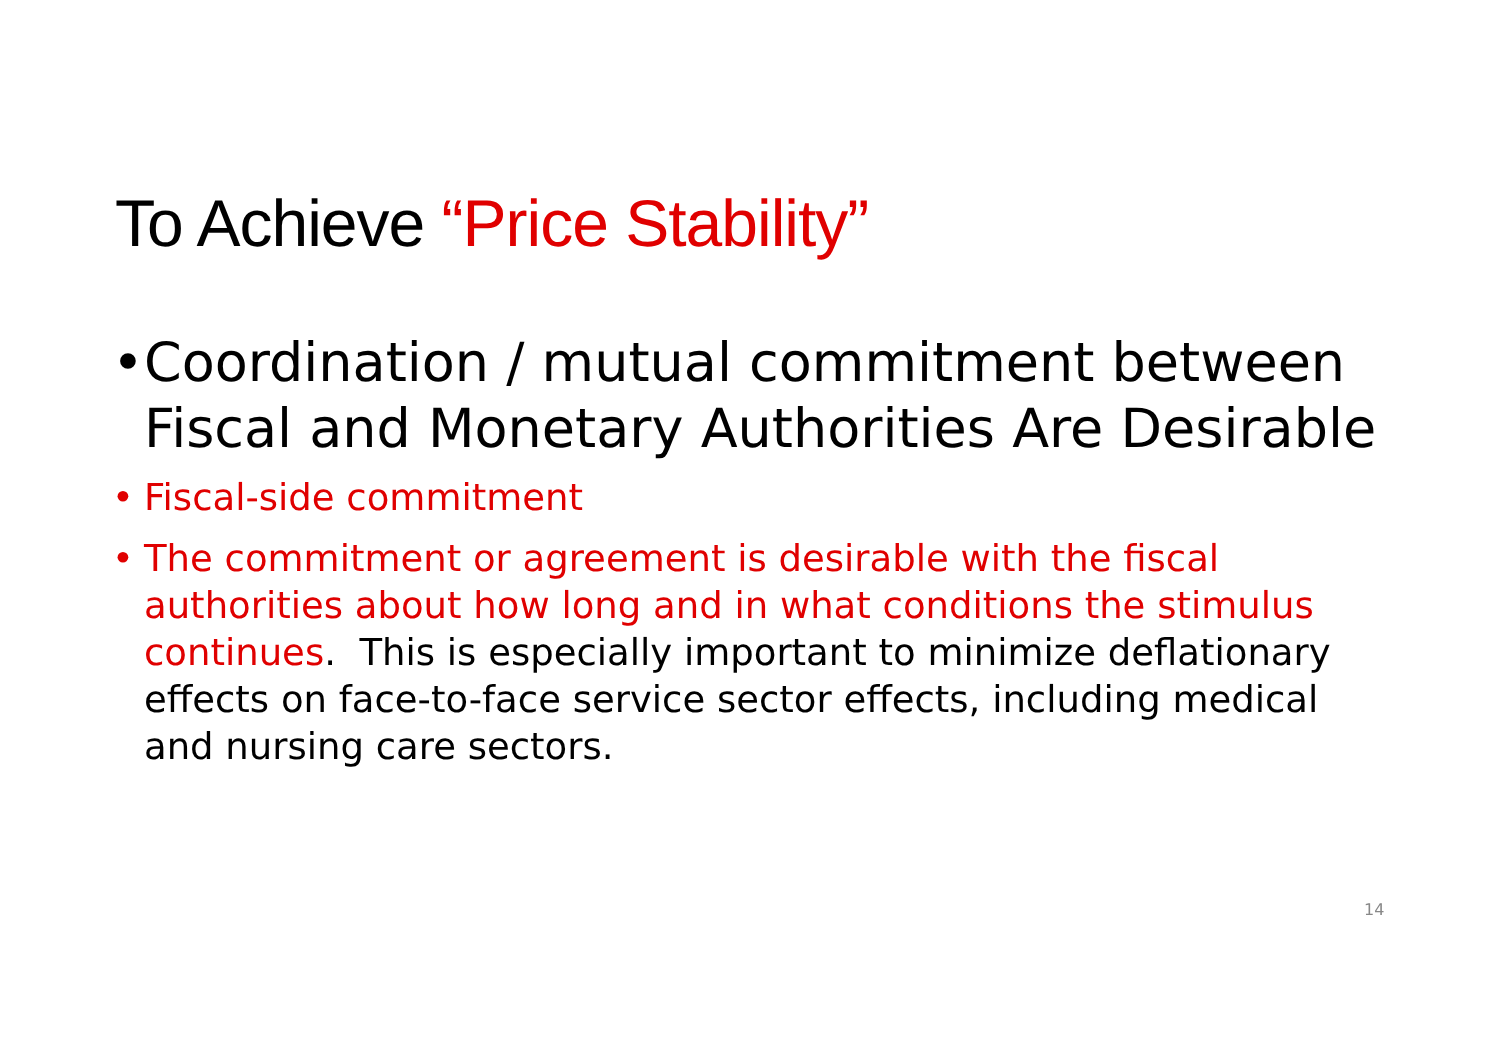To Achieve “Price Stability”
• Coordination / mutual commitment between Fiscal and Monetary Authorities Are Desirable
• Fiscal-side commitment
• The commitment or agreement is desirable with the fiscal authorities about how long and in what conditions the stimulus continues. This is especially important to minimize deflationary effects on face-to-face service sector effects, including medical and nursing care sectors.
14